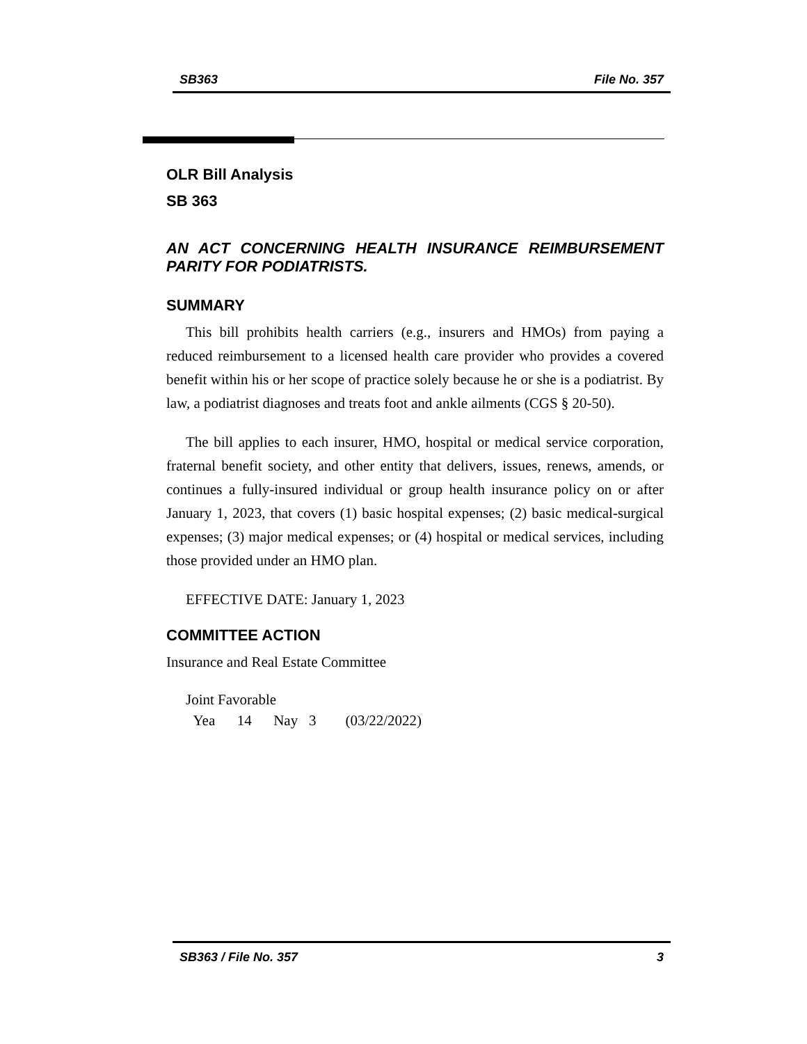SB363 File No. 357
OLR Bill Analysis
SB 363
AN ACT CONCERNING HEALTH INSURANCE REIMBURSEMENT PARITY FOR PODIATRISTS.
SUMMARY
This bill prohibits health carriers (e.g., insurers and HMOs) from paying a reduced reimbursement to a licensed health care provider who provides a covered benefit within his or her scope of practice solely because he or she is a podiatrist. By law, a podiatrist diagnoses and treats foot and ankle ailments (CGS § 20-50).
The bill applies to each insurer, HMO, hospital or medical service corporation, fraternal benefit society, and other entity that delivers, issues, renews, amends, or continues a fully-insured individual or group health insurance policy on or after January 1, 2023, that covers (1) basic hospital expenses; (2) basic medical-surgical expenses; (3) major medical expenses; or (4) hospital or medical services, including those provided under an HMO plan.
EFFECTIVE DATE: January 1, 2023
COMMITTEE ACTION
Insurance and Real Estate Committee
Joint Favorable
Yea 14 Nay 3 (03/22/2022)
SB363 / File No. 357 3